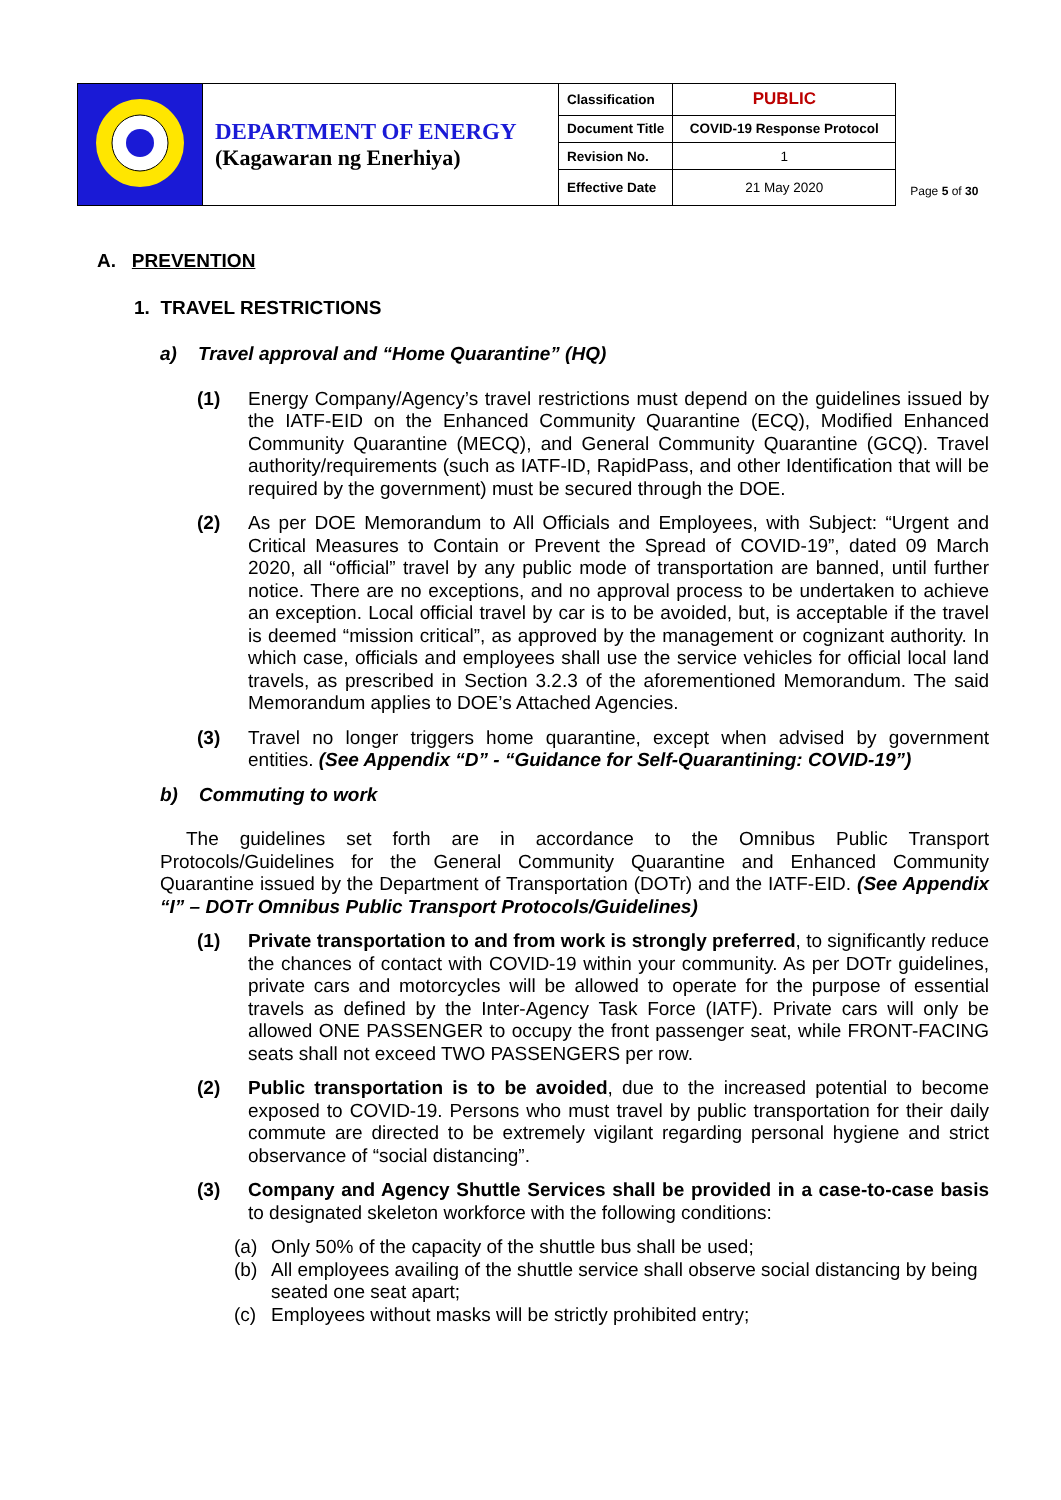| | DEPARTMENT OF ENERGY (Kagawaran ng Enerhiya) | Classification | PUBLIC |
| | | Document Title | COVID-19 Response Protocol |
| | | Revision No. | 1 |
| | | Effective Date | 21 May 2020 |
Page 5 of 30
A. PREVENTION
1. TRAVEL RESTRICTIONS
a) Travel approval and “Home Quarantine” (HQ)
(1) Energy Company/Agency’s travel restrictions must depend on the guidelines issued by the IATF-EID on the Enhanced Community Quarantine (ECQ), Modified Enhanced Community Quarantine (MECQ), and General Community Quarantine (GCQ). Travel authority/requirements (such as IATF-ID, RapidPass, and other Identification that will be required by the government) must be secured through the DOE.
(2) As per DOE Memorandum to All Officials and Employees, with Subject: “Urgent and Critical Measures to Contain or Prevent the Spread of COVID-19”, dated 09 March 2020, all “official” travel by any public mode of transportation are banned, until further notice. There are no exceptions, and no approval process to be undertaken to achieve an exception. Local official travel by car is to be avoided, but, is acceptable if the travel is deemed “mission critical”, as approved by the management or cognizant authority. In which case, officials and employees shall use the service vehicles for official local land travels, as prescribed in Section 3.2.3 of the aforementioned Memorandum. The said Memorandum applies to DOE’s Attached Agencies.
(3) Travel no longer triggers home quarantine, except when advised by government entities. (See Appendix “D” - “Guidance for Self-Quarantining: COVID-19”)
b) Commuting to work
The guidelines set forth are in accordance to the Omnibus Public Transport Protocols/Guidelines for the General Community Quarantine and Enhanced Community Quarantine issued by the Department of Transportation (DOTr) and the IATF-EID. (See Appendix “I” – DOTr Omnibus Public Transport Protocols/Guidelines)
(1) Private transportation to and from work is strongly preferred, to significantly reduce the chances of contact with COVID-19 within your community. As per DOTr guidelines, private cars and motorcycles will be allowed to operate for the purpose of essential travels as defined by the Inter-Agency Task Force (IATF). Private cars will only be allowed ONE PASSENGER to occupy the front passenger seat, while FRONT-FACING seats shall not exceed TWO PASSENGERS per row.
(2) Public transportation is to be avoided, due to the increased potential to become exposed to COVID-19. Persons who must travel by public transportation for their daily commute are directed to be extremely vigilant regarding personal hygiene and strict observance of “social distancing”.
(3) Company and Agency Shuttle Services shall be provided in a case-to-case basis to designated skeleton workforce with the following conditions:
(a) Only 50% of the capacity of the shuttle bus shall be used;
(b) All employees availing of the shuttle service shall observe social distancing by being seated one seat apart;
(c) Employees without masks will be strictly prohibited entry;